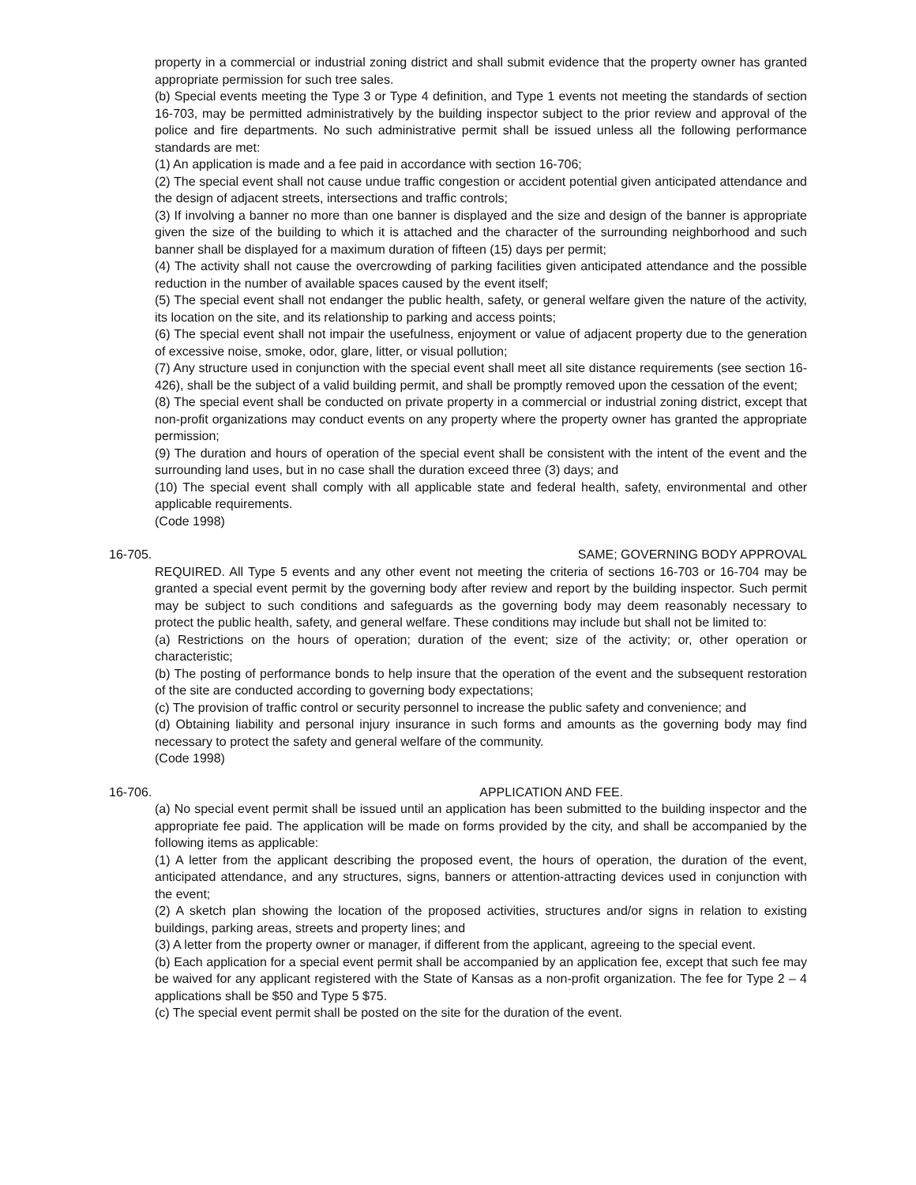property in a commercial or industrial zoning district and shall submit evidence that the property owner has granted appropriate permission for such tree sales.
(b) Special events meeting the Type 3 or Type 4 definition, and Type 1 events not meeting the standards of section 16-703, may be permitted administratively by the building inspector subject to the prior review and approval of the police and fire departments. No such administrative permit shall be issued unless all the following performance standards are met:
(1) An application is made and a fee paid in accordance with section 16-706;
(2) The special event shall not cause undue traffic congestion or accident potential given anticipated attendance and the design of adjacent streets, intersections and traffic controls;
(3) If involving a banner no more than one banner is displayed and the size and design of the banner is appropriate given the size of the building to which it is attached and the character of the surrounding neighborhood and such banner shall be displayed for a maximum duration of fifteen (15) days per permit;
(4) The activity shall not cause the overcrowding of parking facilities given anticipated attendance and the possible reduction in the number of available spaces caused by the event itself;
(5) The special event shall not endanger the public health, safety, or general welfare given the nature of the activity, its location on the site, and its relationship to parking and access points;
(6) The special event shall not impair the usefulness, enjoyment or value of adjacent property due to the generation of excessive noise, smoke, odor, glare, litter, or visual pollution;
(7) Any structure used in conjunction with the special event shall meet all site distance requirements (see section 16-426), shall be the subject of a valid building permit, and shall be promptly removed upon the cessation of the event;
(8) The special event shall be conducted on private property in a commercial or industrial zoning district, except that non-profit organizations may conduct events on any property where the property owner has granted the appropriate permission;
(9) The duration and hours of operation of the special event shall be consistent with the intent of the event and the surrounding land uses, but in no case shall the duration exceed three (3) days; and
(10) The special event shall comply with all applicable state and federal health, safety, environmental and other applicable requirements.
(Code 1998)
16-705. SAME; GOVERNING BODY APPROVAL
REQUIRED. All Type 5 events and any other event not meeting the criteria of sections 16-703 or 16-704 may be granted a special event permit by the governing body after review and report by the building inspector. Such permit may be subject to such conditions and safeguards as the governing body may deem reasonably necessary to protect the public health, safety, and general welfare. These conditions may include but shall not be limited to:
(a) Restrictions on the hours of operation; duration of the event; size of the activity; or, other operation or characteristic;
(b) The posting of performance bonds to help insure that the operation of the event and the subsequent restoration of the site are conducted according to governing body expectations;
(c) The provision of traffic control or security personnel to increase the public safety and convenience; and
(d) Obtaining liability and personal injury insurance in such forms and amounts as the governing body may find necessary to protect the safety and general welfare of the community.
(Code 1998)
16-706. APPLICATION AND FEE.
(a) No special event permit shall be issued until an application has been submitted to the building inspector and the appropriate fee paid. The application will be made on forms provided by the city, and shall be accompanied by the following items as applicable:
(1) A letter from the applicant describing the proposed event, the hours of operation, the duration of the event, anticipated attendance, and any structures, signs, banners or attention-attracting devices used in conjunction with the event;
(2) A sketch plan showing the location of the proposed activities, structures and/or signs in relation to existing buildings, parking areas, streets and property lines; and
(3) A letter from the property owner or manager, if different from the applicant, agreeing to the special event.
(b) Each application for a special event permit shall be accompanied by an application fee, except that such fee may be waived for any applicant registered with the State of Kansas as a non-profit organization. The fee for Type 2 – 4 applications shall be $50 and Type 5 $75.
(c) The special event permit shall be posted on the site for the duration of the event.